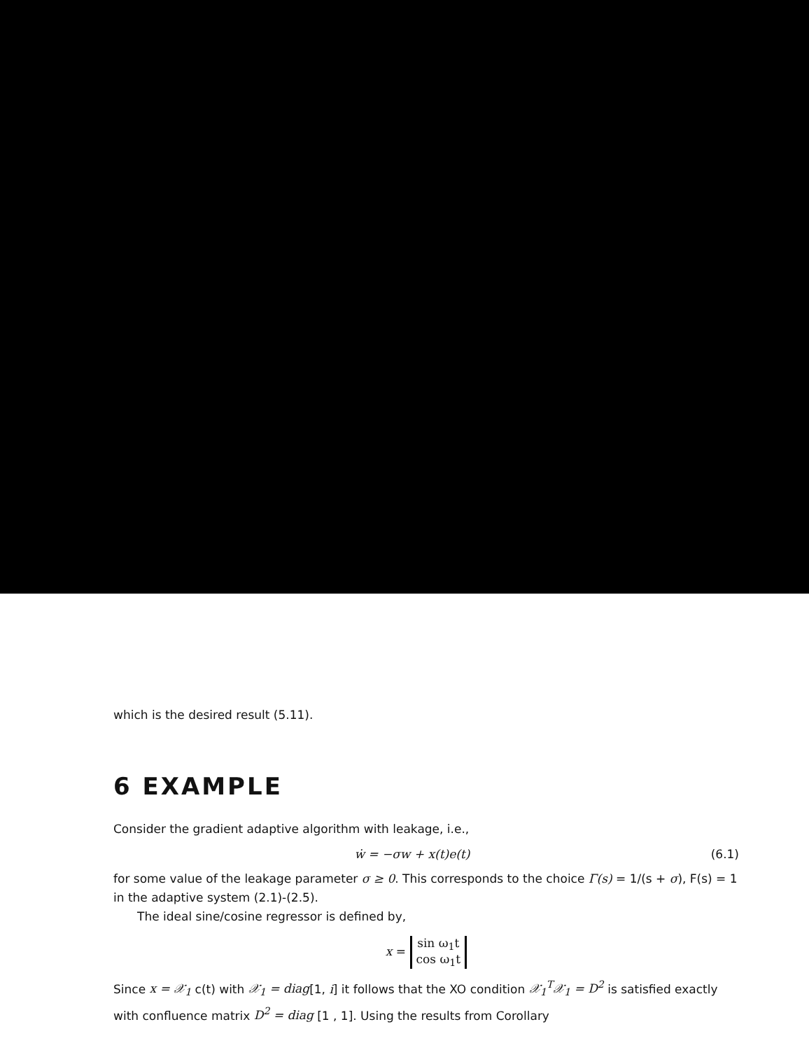which is the desired result (5.11).
6 EXAMPLE
Consider the gradient adaptive algorithm with leakage, i.e.,
ẇ = −σw + x(t)e(t) (6.1)
for some value of the leakage parameter σ ≥ 0. This corresponds to the choice Γ(s) = 1/(s + σ), F(s) = 1 in the adaptive system (2.1)-(2.5).
The ideal sine/cosine regressor is defined by,
x =
| sin ω<sub>1</sub>t |
| cos ω<sub>1</sub>t |
Since x = 𝒳<sub>1</sub> c(t) with 𝒳<sub>1</sub> = diag[1, i] it follows that the XO condition 𝒳<sub>1</sub><sup>T</sup>𝒳<sub>1</sub> = D<sup>2</sup> is satisfied exactly with confluence matrix D<sup>2</sup> = diag [1 , 1]. Using the results from Corollary